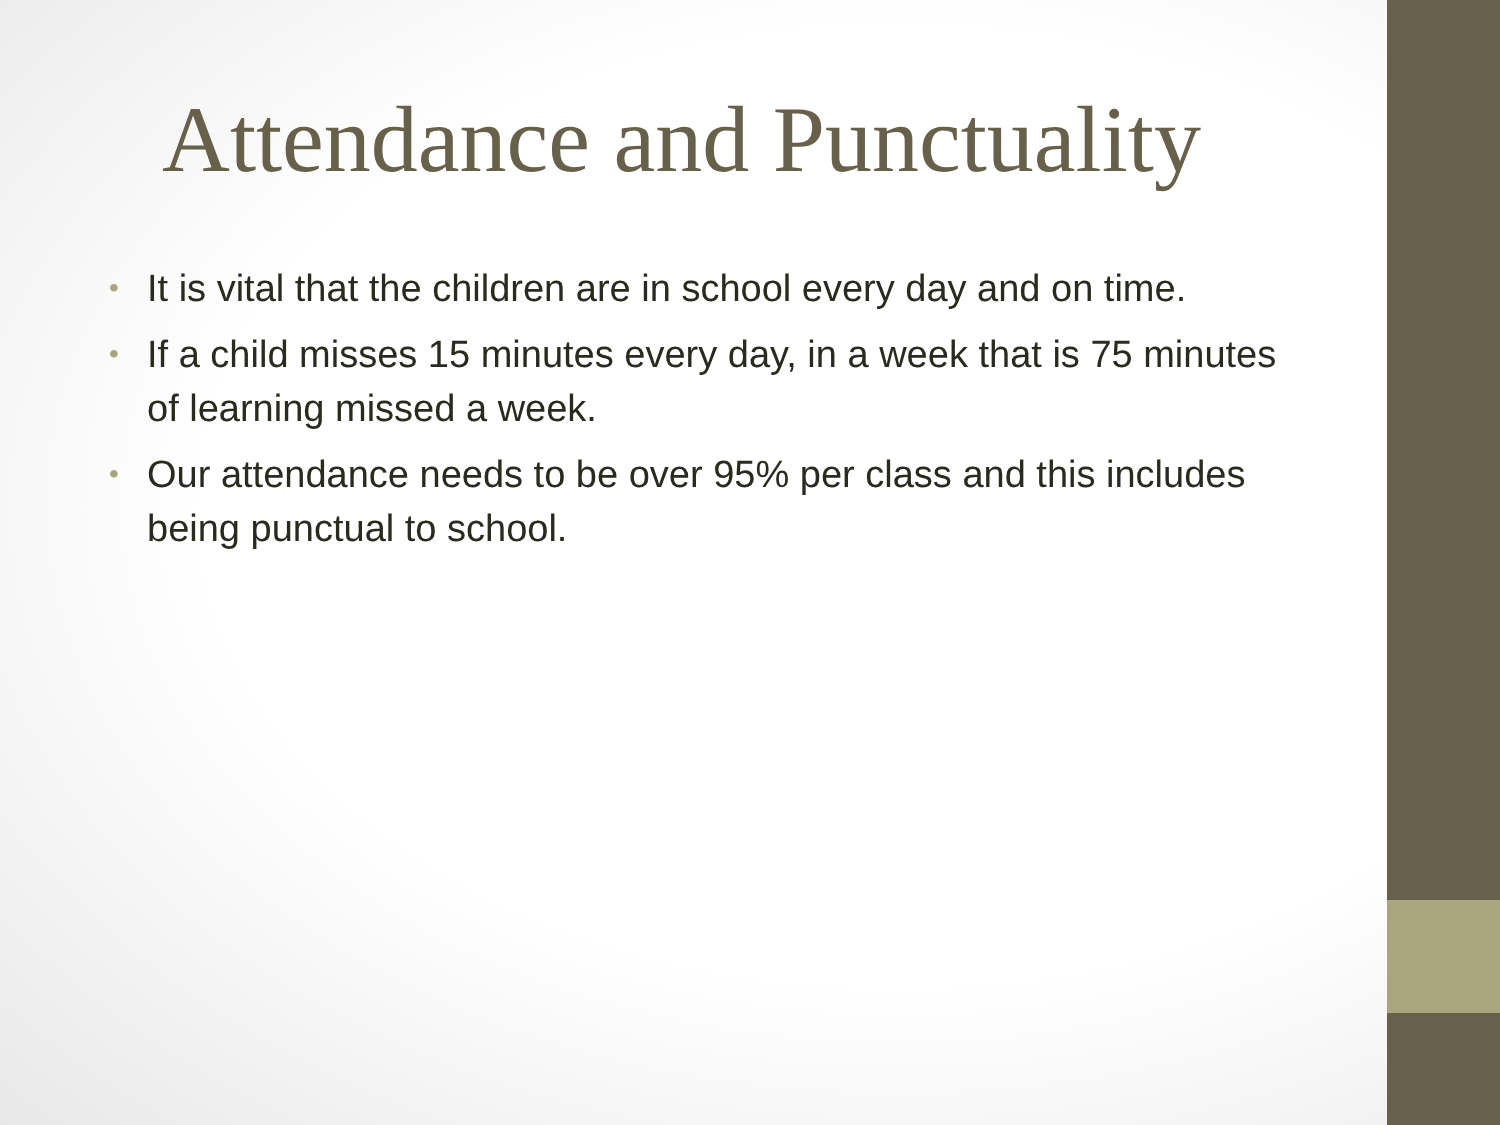Attendance and Punctuality
• It is vital that the children are in school every day and on time.
• If a child misses 15 minutes every day, in a week that is 75 minutes of learning missed a week.
• Our attendance needs to be over 95% per class and this includes being punctual to school.